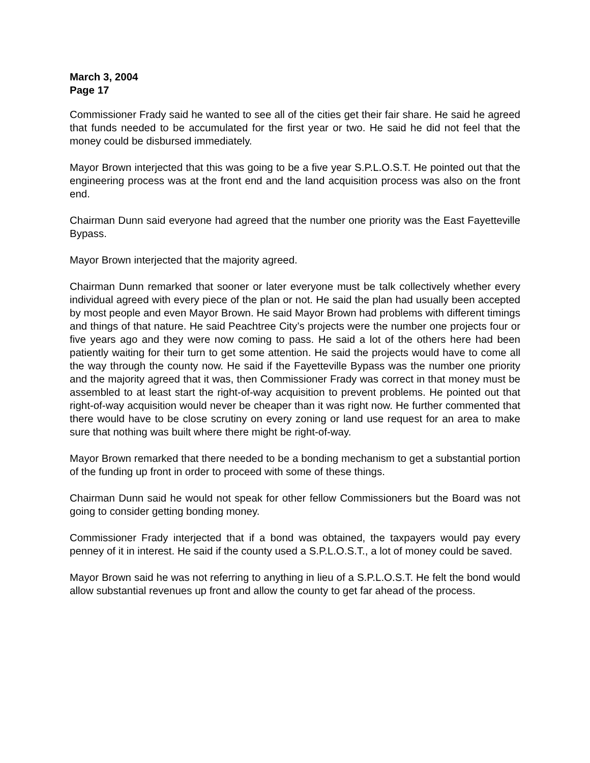March 3, 2004
Page 17
Commissioner Frady said he wanted to see all of the cities get their fair share. He said he agreed that funds needed to be accumulated for the first year or two. He said he did not feel that the money could be disbursed immediately.
Mayor Brown interjected that this was going to be a five year S.P.L.O.S.T. He pointed out that the engineering process was at the front end and the land acquisition process was also on the front end.
Chairman Dunn said everyone had agreed that the number one priority was the East Fayetteville Bypass.
Mayor Brown interjected that the majority agreed.
Chairman Dunn remarked that sooner or later everyone must be talk collectively whether every individual agreed with every piece of the plan or not. He said the plan had usually been accepted by most people and even Mayor Brown. He said Mayor Brown had problems with different timings and things of that nature. He said Peachtree City’s projects were the number one projects four or five years ago and they were now coming to pass. He said a lot of the others here had been patiently waiting for their turn to get some attention. He said the projects would have to come all the way through the county now. He said if the Fayetteville Bypass was the number one priority and the majority agreed that it was, then Commissioner Frady was correct in that money must be assembled to at least start the right-of-way acquisition to prevent problems. He pointed out that right-of-way acquisition would never be cheaper than it was right now. He further commented that there would have to be close scrutiny on every zoning or land use request for an area to make sure that nothing was built where there might be right-of-way.
Mayor Brown remarked that there needed to be a bonding mechanism to get a substantial portion of the funding up front in order to proceed with some of these things.
Chairman Dunn said he would not speak for other fellow Commissioners but the Board was not going to consider getting bonding money.
Commissioner Frady interjected that if a bond was obtained, the taxpayers would pay every penney of it in interest. He said if the county used a S.P.L.O.S.T., a lot of money could be saved.
Mayor Brown said he was not referring to anything in lieu of a S.P.L.O.S.T. He felt the bond would allow substantial revenues up front and allow the county to get far ahead of the process.